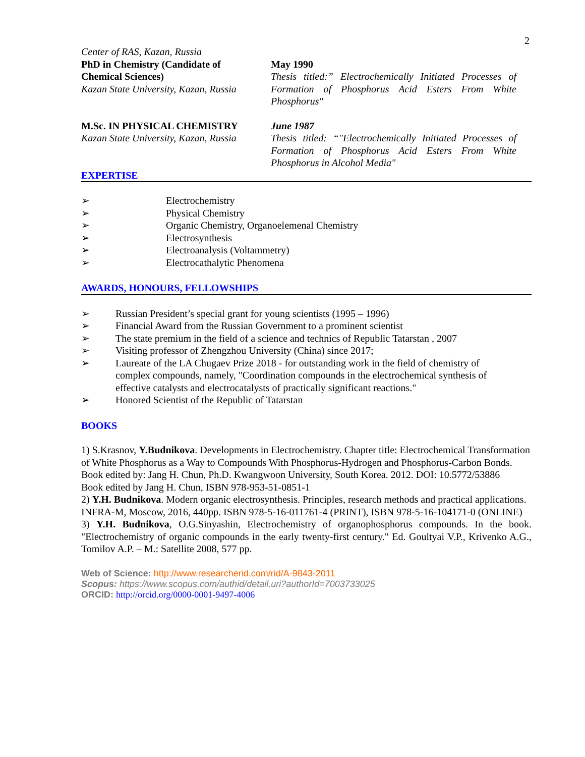2
Center of RAS, Kazan, Russia
PhD in Chemistry (Candidate of Chemical Sciences)
Kazan State University, Kazan, Russia
May 1990
Thesis titled:” Electrochemically Initiated Processes of Formation of Phosphorus Acid Esters From White Phosphorus"
M.Sc. IN PHYSICAL CHEMISTRY
Kazan State University, Kazan, Russia
June 1987
Thesis titled: “"Electrochemically Initiated Processes of Formation of Phosphorus Acid Esters From White Phosphorus in Alcohol Media"
EXPERTISE
➢ Electrochemistry
➢ Physical Chemistry
➢ Organic Chemistry, Organoelemenal Chemistry
➢ Electrosynthesis
➢ Electroanalysis (Voltammetry)
➢ Electrocathalytic Phenomena
AWARDS, HONOURS, FELLOWSHIPS
➢ Russian President’s special grant for young scientists (1995 – 1996)
➢ Financial Award from the Russian Government to a prominent scientist
➢ The state premium in the field of a science and technics of Republic Tatarstan , 2007
➢ Visiting professor of Zhengzhou University (China) since 2017;
➢ Laureate of the LA Chugaev Prize 2018 - for outstanding work in the field of chemistry of complex compounds, namely, "Coordination compounds in the electrochemical synthesis of effective catalysts and electrocatalysts of practically significant reactions."
➢ Honored Scientist of the Republic of Tatarstan
BOOKS
1) S.Krasnov, Y.Budnikova. Developments in Electrochemistry. Chapter title: Electrochemical Transformation of White Phosphorus as a Way to Compounds With Phosphorus-Hydrogen and Phosphorus-Carbon Bonds. Book edited by: Jang H. Chun, Ph.D. Kwangwoon University, South Korea. 2012. DOI: 10.5772/53886 Book edited by Jang H. Chun, ISBN 978-953-51-0851-1
2) Y.H. Budnikova. Modern organic electrosynthesis. Principles, research methods and practical applications. INFRA-M, Moscow, 2016, 440pp. ISBN 978-5-16-011761-4 (PRINT), ISBN 978-5-16-104171-0 (ONLINE)
3) Y.H. Budnikova, O.G.Sinyashin, Electrochemistry of organophosphorus compounds. In the book. "Electrochemistry of organic compounds in the early twenty-first century." Ed. Goultyai V.P., Krivenko A.G., Tomilov A.P. – M.: Satellite 2008, 577 pp.
Web of Science: http://www.researcherid.com/rid/A-9843-2011
Scopus: https://www.scopus.com/authid/detail.uri?authorId=7003733025
ORCID: http://orcid.org/0000-0001-9497-4006